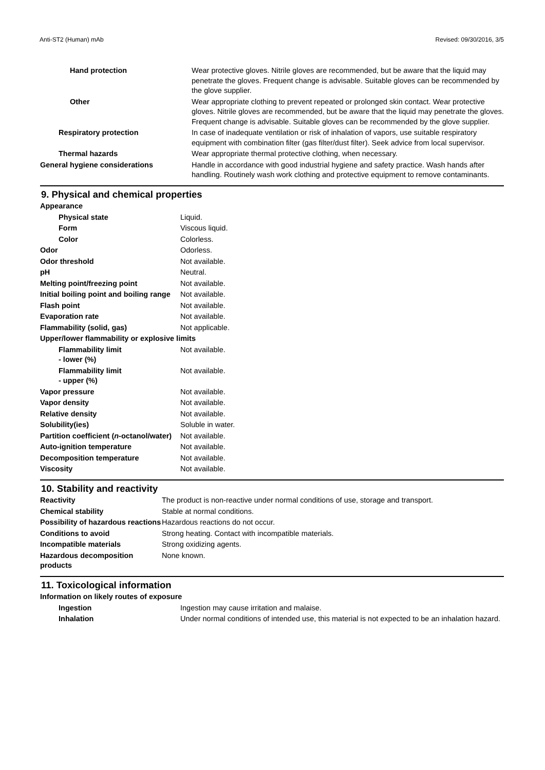Anti-ST2 (Human) mAb Revised: 09/30/2016, 3/5
| Hand protection | Wear protective gloves. Nitrile gloves are recommended, but be aware that the liquid may penetrate the gloves. Frequent change is advisable. Suitable gloves can be recommended by the glove supplier. |
| Other | Wear appropriate clothing to prevent repeated or prolonged skin contact. Wear protective gloves. Nitrile gloves are recommended, but be aware that the liquid may penetrate the gloves. Frequent change is advisable. Suitable gloves can be recommended by the glove supplier. |
| Respiratory protection | In case of inadequate ventilation or risk of inhalation of vapors, use suitable respiratory equipment with combination filter (gas filter/dust filter). Seek advice from local supervisor. |
| Thermal hazards | Wear appropriate thermal protective clothing, when necessary. |
| General hygiene considerations | Handle in accordance with good industrial hygiene and safety practice. Wash hands after handling. Routinely wash work clothing and protective equipment to remove contaminants. |
9. Physical and chemical properties
| Appearance | |
| Physical state | Liquid. |
| Form | Viscous liquid. |
| Color | Colorless. |
| Odor | Odorless. |
| Odor threshold | Not available. |
| pH | Neutral. |
| Melting point/freezing point | Not available. |
| Initial boiling point and boiling range | Not available. |
| Flash point | Not available. |
| Evaporation rate | Not available. |
| Flammability (solid, gas) | Not applicable. |
| Upper/lower flammability or explosive limits | |
| Flammability limit - lower (%) | Not available. |
| Flammability limit - upper (%) | Not available. |
| Vapor pressure | Not available. |
| Vapor density | Not available. |
| Relative density | Not available. |
| Solubility(ies) | Soluble in water. |
| Partition coefficient ( n -octanol/water) | Not available. |
| Auto-ignition temperature | Not available. |
| Decomposition temperature | Not available. |
| Viscosity | Not available. |
10. Stability and reactivity
| Reactivity | The product is non-reactive under normal conditions of use, storage and transport. |
| Chemical stability | Stable at normal conditions. |
| Possibility of hazardous reactions | Hazardous reactions do not occur. |
| Conditions to avoid | Strong heating. Contact with incompatible materials. |
| Incompatible materials | Strong oxidizing agents. |
| Hazardous decomposition products | None known. |
11. Toxicological information
| Information on likely routes of exposure | |
| Ingestion | Ingestion may cause irritation and malaise. |
| Inhalation | Under normal conditions of intended use, this material is not expected to be an inhalation hazard. |